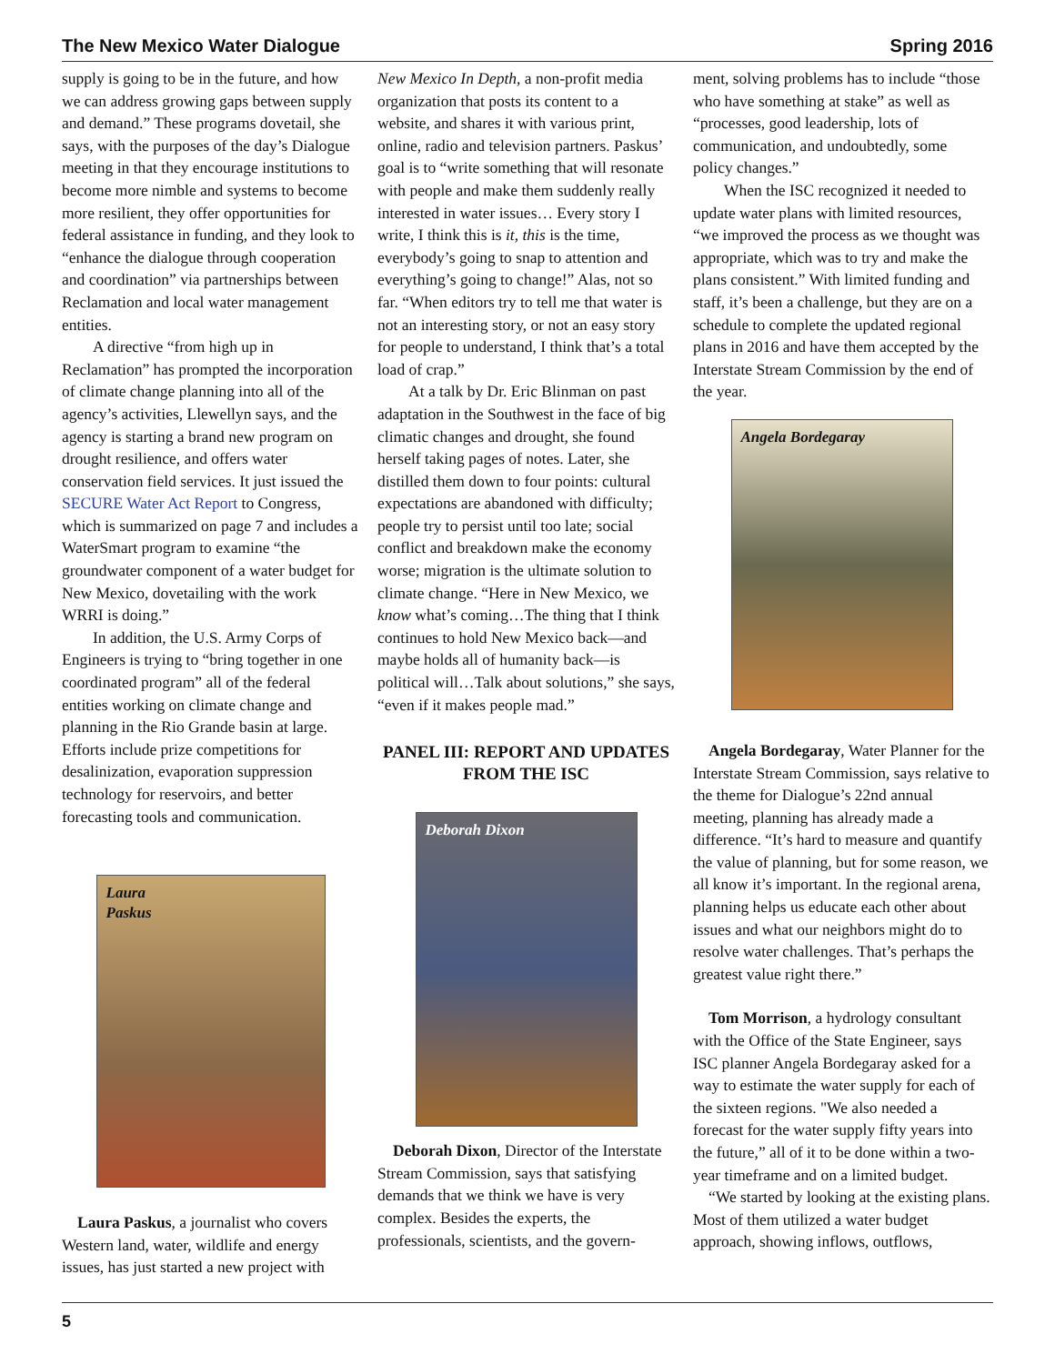The New Mexico Water Dialogue Spring 2016
supply is going to be in the future, and how we can address growing gaps between supply and demand.” These programs dovetail, she says, with the purposes of the day’s Dialogue meeting in that they encourage institutions to become more nimble and systems to become more resilient, they offer opportunities for federal assistance in funding, and they look to “enhance the dialogue through cooperation and coordination” via partnerships between Reclamation and local water management entities.
A directive “from high up in Reclamation” has prompted the incorporation of climate change planning into all of the agency’s activities, Llewellyn says, and the agency is starting a brand new program on drought resilience, and offers water conservation field services. It just issued the SECURE Water Act Report to Congress, which is summarized on page 7 and includes a WaterSmart program to examine “the groundwater component of a water budget for New Mexico, dovetailing with the work WRRI is doing.”
In addition, the U.S. Army Corps of Engineers is trying to “bring together in one coordinated program” all of the federal entities working on climate change and planning in the Rio Grande basin at large. Efforts include prize competitions for desalinization, evaporation suppression technology for reservoirs, and better forecasting tools and communication.
Laura
Paskus
Laura Paskus, a journalist who covers Western land, water, wildlife and energy issues, has just started a new project with
New Mexico In Depth, a non-profit media organization that posts its content to a website, and shares it with various print, online, radio and television partners. Paskus’ goal is to “write something that will resonate with people and make them suddenly really interested in water issues… Every story I write, I think this is it, this is the time, everybody’s going to snap to attention and everything’s going to change!” Alas, not so far. “When editors try to tell me that water is not an interesting story, or not an easy story for people to understand, I think that’s a total load of crap.”
At a talk by Dr. Eric Blinman on past adaptation in the Southwest in the face of big climatic changes and drought, she found herself taking pages of notes. Later, she distilled them down to four points: cultural expectations are abandoned with difficulty; people try to persist until too late; social conflict and breakdown make the economy worse; migration is the ultimate solution to climate change. “Here in New Mexico, we know what’s coming…The thing that I think continues to hold New Mexico back—and maybe holds all of humanity back—is political will…Talk about solutions,” she says, “even if it makes people mad.”
PANEL III: REPORT AND UPDATES FROM THE ISC
Deborah Dixon
Deborah Dixon, Director of the Interstate Stream Commission, says that satisfying demands that we think we have is very complex. Besides the experts, the professionals, scientists, and the govern-
ment, solving problems has to include “those who have something at stake” as well as “processes, good leadership, lots of communication, and undoubtedly, some policy changes.”
When the ISC recognized it needed to update water plans with limited resources, “we improved the process as we thought was appropriate, which was to try and make the plans consistent.” With limited funding and staff, it’s been a challenge, but they are on a schedule to complete the updated regional plans in 2016 and have them accepted by the Interstate Stream Commission by the end of the year.
Angela Bordegaray
Angela Bordegaray, Water Planner for the Interstate Stream Commission, says relative to the theme for Dialogue’s 22nd annual meeting, planning has already made a difference. “It’s hard to measure and quantify the value of planning, but for some reason, we all know it’s important. In the regional arena, planning helps us educate each other about issues and what our neighbors might do to resolve water challenges. That’s perhaps the greatest value right there.”
Tom Morrison, a hydrology consultant with the Office of the State Engineer, says ISC planner Angela Bordegaray asked for a way to estimate the water supply for each of the sixteen regions. "We also needed a forecast for the water supply fifty years into the future,” all of it to be done within a two-year timeframe and on a limited budget.
“We started by looking at the existing plans. Most of them utilized a water budget approach, showing inflows, outflows,
5